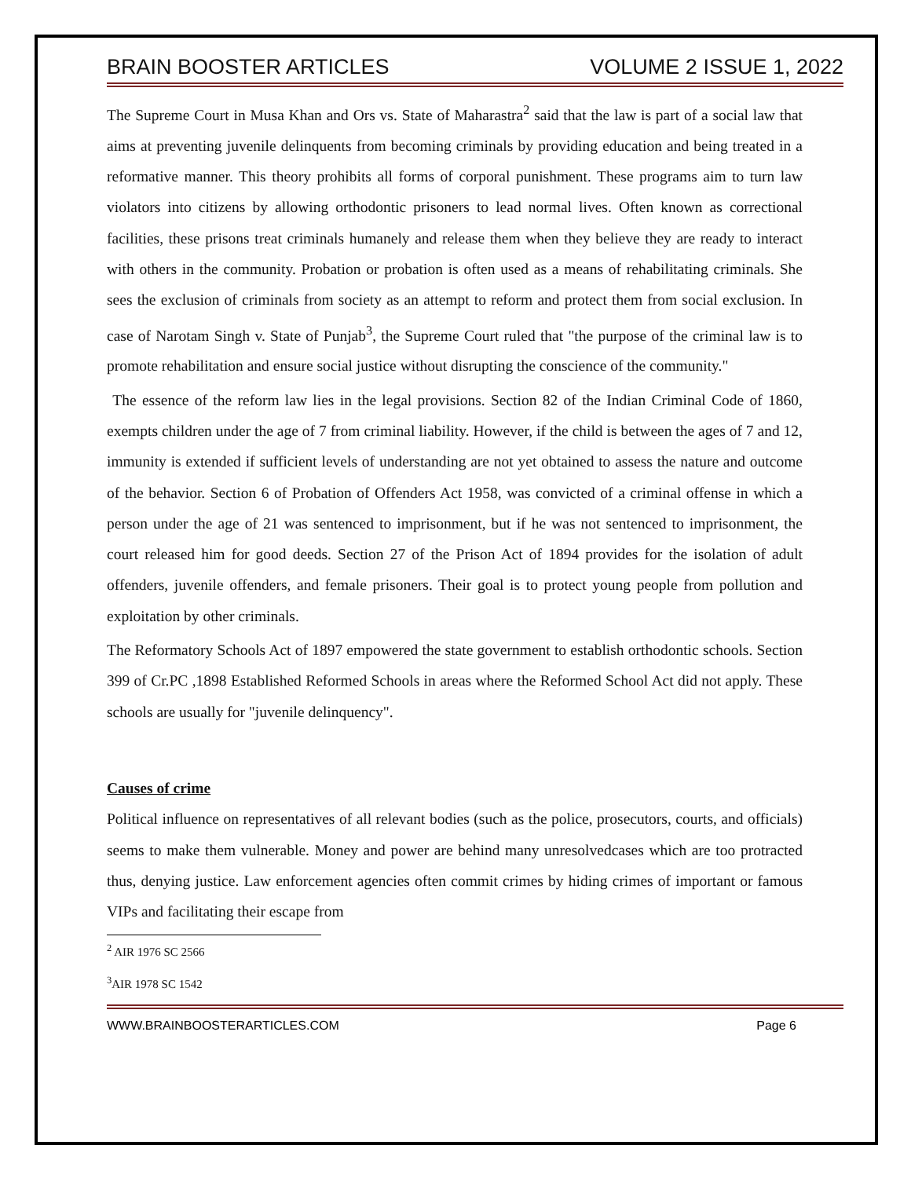BRAIN BOOSTER ARTICLES VOLUME 2 ISSUE 1, 2022
The Supreme Court in Musa Khan and Ors vs. State of Maharastra<sup>2</sup> said that the law is part of a social law that aims at preventing juvenile delinquents from becoming criminals by providing education and being treated in a reformative manner. This theory prohibits all forms of corporal punishment. These programs aim to turn law violators into citizens by allowing orthodontic prisoners to lead normal lives. Often known as correctional facilities, these prisons treat criminals humanely and release them when they believe they are ready to interact with others in the community. Probation or probation is often used as a means of rehabilitating criminals. She sees the exclusion of criminals from society as an attempt to reform and protect them from social exclusion. In case of Narotam Singh v. State of Punjab<sup>3</sup>, the Supreme Court ruled that "the purpose of the criminal law is to promote rehabilitation and ensure social justice without disrupting the conscience of the community."
The essence of the reform law lies in the legal provisions. Section 82 of the Indian Criminal Code of 1860, exempts children under the age of 7 from criminal liability. However, if the child is between the ages of 7 and 12, immunity is extended if sufficient levels of understanding are not yet obtained to assess the nature and outcome of the behavior. Section 6 of Probation of Offenders Act 1958, was convicted of a criminal offense in which a person under the age of 21 was sentenced to imprisonment, but if he was not sentenced to imprisonment, the court released him for good deeds. Section 27 of the Prison Act of 1894 provides for the isolation of adult offenders, juvenile offenders, and female prisoners. Their goal is to protect young people from pollution and exploitation by other criminals.
The Reformatory Schools Act of 1897 empowered the state government to establish orthodontic schools. Section 399 of Cr.PC ,1898 Established Reformed Schools in areas where the Reformed School Act did not apply. These schools are usually for "juvenile delinquency".
Causes of crime
Political influence on representatives of all relevant bodies (such as the police, prosecutors, courts, and officials) seems to make them vulnerable. Money and power are behind many unresolvedcases which are too protracted thus, denying justice. Law enforcement agencies often commit crimes by hiding crimes of important or famous VIPs and facilitating their escape from
<sup>2</sup> AIR 1976 SC 2566
<sup>3</sup> AIR 1978 SC 1542
WWW.BRAINBOOSTERARTICLES.COM Page 6